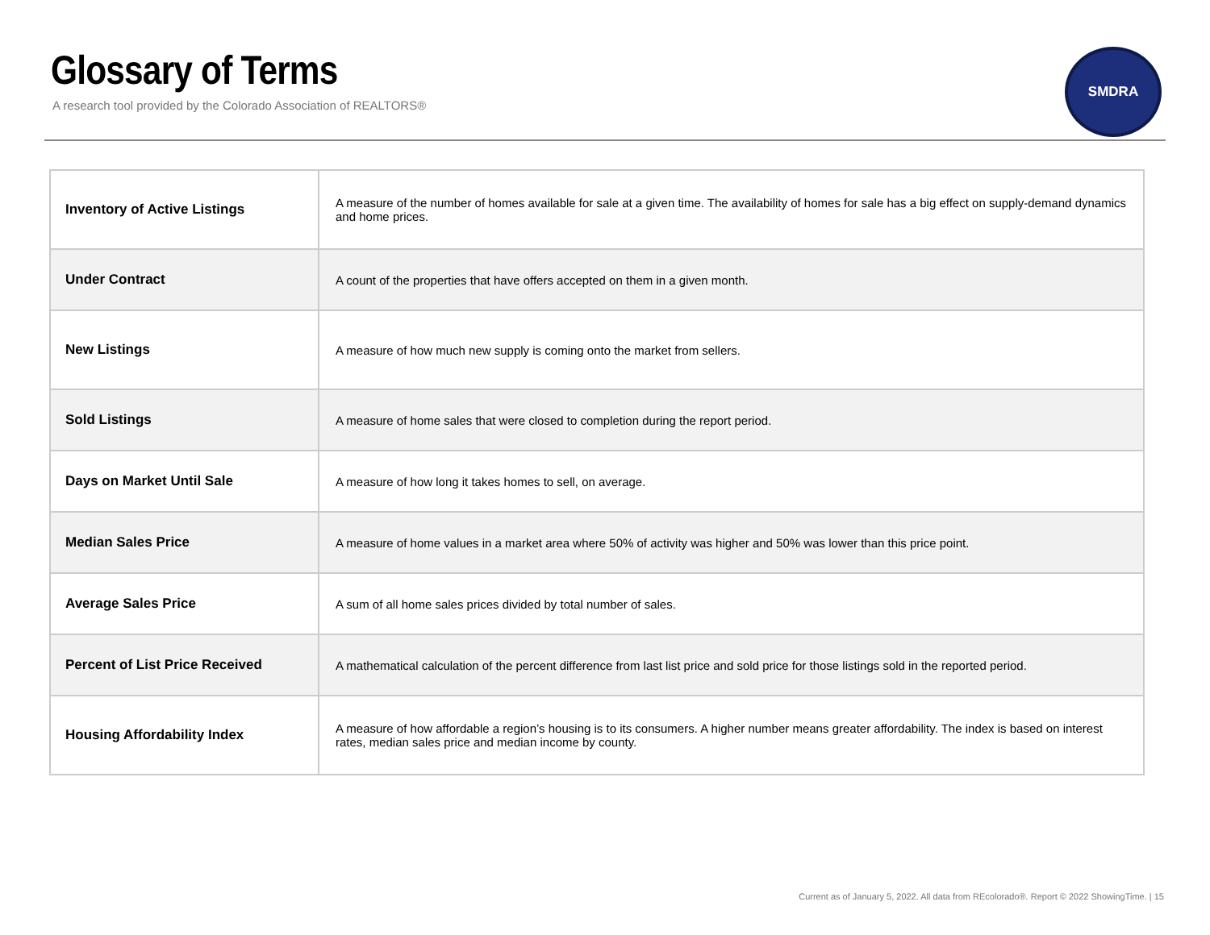Glossary of Terms
A research tool provided by the Colorado Association of REALTORS®
SMDRA
| Inventory of Active Listings | A measure of the number of homes available for sale at a given time. The availability of homes for sale has a big effect on supply-demand dynamics and home prices. |
| Under Contract | A count of the properties that have offers accepted on them in a given month. |
| New Listings | A measure of how much new supply is coming onto the market from sellers. |
| Sold Listings | A measure of home sales that were closed to completion during the report period. |
| Days on Market Until Sale | A measure of how long it takes homes to sell, on average. |
| Median Sales Price | A measure of home values in a market area where 50% of activity was higher and 50% was lower than this price point. |
| Average Sales Price | A sum of all home sales prices divided by total number of sales. |
| Percent of List Price Received | A mathematical calculation of the percent difference from last list price and sold price for those listings sold in the reported period. |
| Housing Affordability Index | A measure of how affordable a region’s housing is to its consumers. A higher number means greater affordability. The index is based on interest rates, median sales price and median income by county. |
Current as of January 5, 2022. All data from REcolorado®. Report © 2022 ShowingTime. | 15